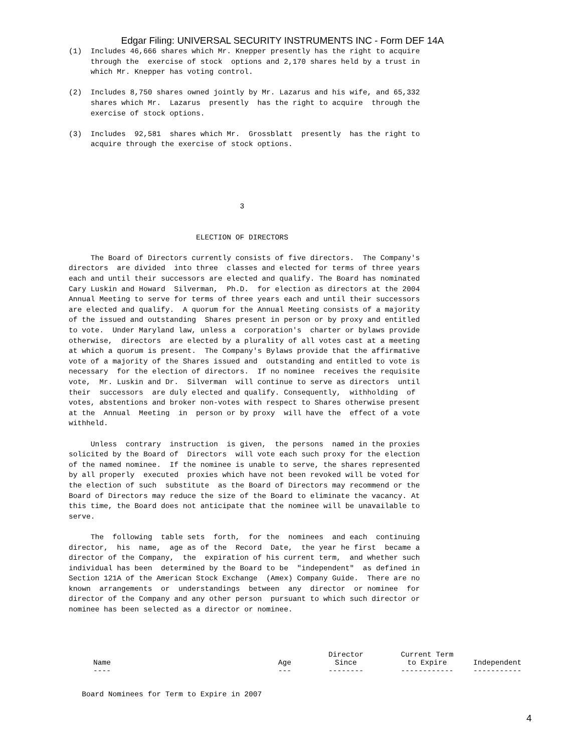Edgar Filing: UNIVERSAL SECURITY INSTRUMENTS INC - Form DEF 14A
(1)  Includes 46,666 shares which Mr. Knepper presently has the right to acquire
     through the  exercise of stock  options and 2,170 shares held by a trust in
     which Mr. Knepper has voting control.

(2)  Includes 8,750 shares owned jointly by Mr. Lazarus and his wife, and 65,332
     shares which Mr.  Lazarus  presently  has the right to acquire  through the
     exercise of stock options.

(3)  Includes  92,581  shares which Mr.  Grossblatt  presently  has the right to
     acquire through the exercise of stock options.





                                       3


                             ELECTION OF DIRECTORS

     The Board of Directors currently consists of five directors.  The Company's
directors  are divided  into three  classes and elected for terms of three years
each and until their successors are elected and qualify. The Board has nominated
Cary Luskin and Howard  Silverman,  Ph.D.  for election as directors at the 2004
Annual Meeting to serve for terms of three years each and until their successors
are elected and qualify.  A quorum for the Annual Meeting consists of a majority
of the issued and outstanding  Shares present in person or by proxy and entitled
to vote.  Under Maryland law, unless a  corporation's  charter or bylaws provide
otherwise,  directors  are elected by a plurality of all votes cast at a meeting
at which a quorum is present.  The Company's Bylaws provide that the affirmative
vote of a majority of the Shares issued and  outstanding and entitled to vote is
necessary  for the election of directors.  If no nominee  receives the requisite
vote,  Mr. Luskin and Dr.  Silverman  will continue to serve as directors  until
their  successors  are duly elected and qualify. Consequently,  withholding  of
votes, abstentions and broker non-votes with respect to Shares otherwise present
at the  Annual  Meeting  in  person or by proxy  will have the  effect of a vote
withheld.

     Unless  contrary  instruction  is given,  the persons  named in the proxies
solicited by the Board of  Directors  will vote each such proxy for the election
of the named nominee.  If the nominee is unable to serve, the shares represented
by all properly  executed  proxies which have not been revoked will be voted for
the election of such  substitute  as the Board of Directors may recommend or the
Board of Directors may reduce the size of the Board to eliminate the vacancy. At
this time, the Board does not anticipate that the nominee will be unavailable to
serve.

     The  following  table sets  forth,  for the  nominees  and each  continuing
director,  his  name,  age as of the  Record  Date,  the year he first  became a
director of the Company,  the  expiration of his current term,  and whether such
individual has been  determined by the Board to be  "independent"  as defined in
Section 121A of the American Stock Exchange  (Amex) Company Guide.  There are no
known  arrangements  or  understandings  between  any  director  or nominee  for
director of the Company and any other person  pursuant to which such director or
nominee has been selected as a director or nominee.
| Name ---- | Age --- | Director Since -------- | Current Term to Expire ------------ | Independent ----------- |
| --- | --- | --- | --- | --- |
   Board Nominees for Term to Expire in 2007
4